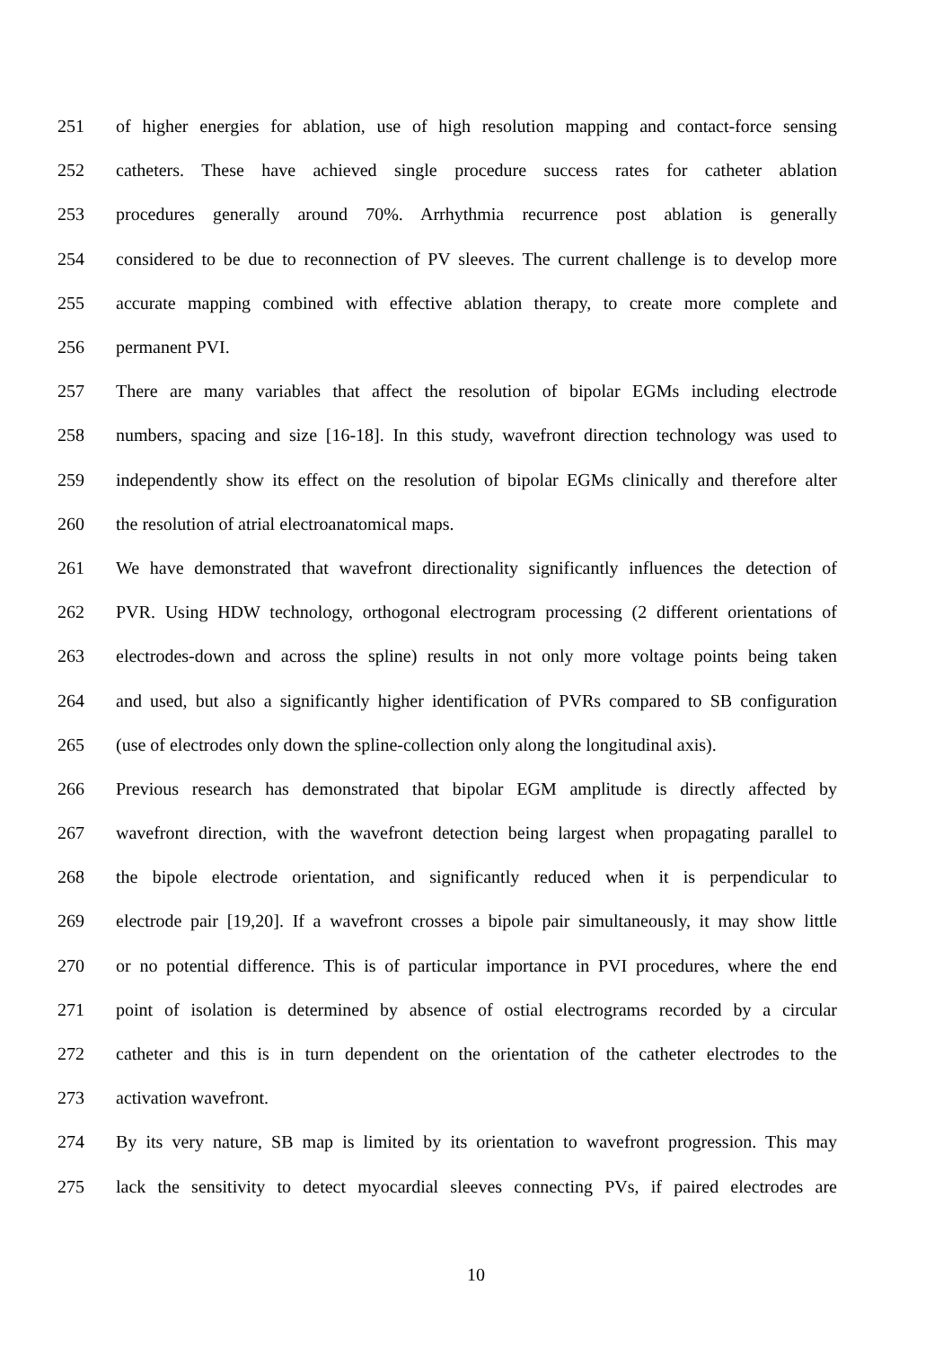251 of higher energies for ablation, use of high resolution mapping and contact-force sensing
252 catheters. These have achieved single procedure success rates for catheter ablation
253 procedures generally around 70%. Arrhythmia recurrence post ablation is generally
254 considered to be due to reconnection of PV sleeves. The current challenge is to develop more
255 accurate mapping combined with effective ablation therapy, to create more complete and
256 permanent PVI.
257 There are many variables that affect the resolution of bipolar EGMs including electrode
258 numbers, spacing and size [16-18]. In this study, wavefront direction technology was used to
259 independently show its effect on the resolution of bipolar EGMs clinically and therefore alter
260 the resolution of atrial electroanatomical maps.
261 We have demonstrated that wavefront directionality significantly influences the detection of
262 PVR. Using HDW technology, orthogonal electrogram processing (2 different orientations of
263 electrodes-down and across the spline) results in not only more voltage points being taken
264 and used, but also a significantly higher identification of PVRs compared to SB configuration
265 (use of electrodes only down the spline-collection only along the longitudinal axis).
266 Previous research has demonstrated that bipolar EGM amplitude is directly affected by
267 wavefront direction, with the wavefront detection being largest when propagating parallel to
268 the bipole electrode orientation, and significantly reduced when it is perpendicular to
269 electrode pair [19,20]. If a wavefront crosses a bipole pair simultaneously, it may show little
270 or no potential difference. This is of particular importance in PVI procedures, where the end
271 point of isolation is determined by absence of ostial electrograms recorded by a circular
272 catheter and this is in turn dependent on the orientation of the catheter electrodes to the
273 activation wavefront.
274 By its very nature, SB map is limited by its orientation to wavefront progression. This may
275 lack the sensitivity to detect myocardial sleeves connecting PVs, if paired electrodes are
10